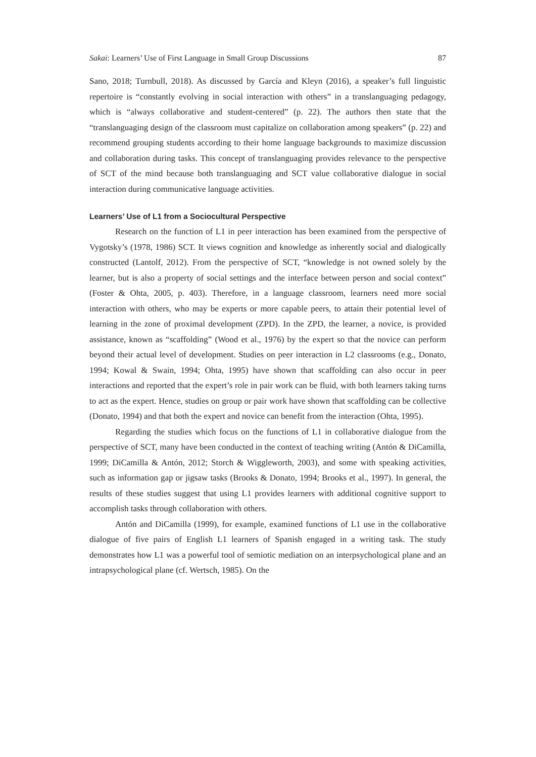Sakai: Learners’ Use of First Language in Small Group Discussions 87
Sano, 2018; Turnbull, 2018). As discussed by García and Kleyn (2016), a speaker’s full linguistic repertoire is “constantly evolving in social interaction with others” in a translanguaging pedagogy, which is “always collaborative and student-centered” (p. 22). The authors then state that the “translanguaging design of the classroom must capitalize on collaboration among speakers” (p. 22) and recommend grouping students according to their home language backgrounds to maximize discussion and collaboration during tasks. This concept of translanguaging provides relevance to the perspective of SCT of the mind because both translanguaging and SCT value collaborative dialogue in social interaction during communicative language activities.
Learners’ Use of L1 from a Sociocultural Perspective
Research on the function of L1 in peer interaction has been examined from the perspective of Vygotsky’s (1978, 1986) SCT. It views cognition and knowledge as inherently social and dialogically constructed (Lantolf, 2012). From the perspective of SCT, “knowledge is not owned solely by the learner, but is also a property of social settings and the interface between person and social context” (Foster & Ohta, 2005, p. 403). Therefore, in a language classroom, learners need more social interaction with others, who may be experts or more capable peers, to attain their potential level of learning in the zone of proximal development (ZPD). In the ZPD, the learner, a novice, is provided assistance, known as “scaffolding” (Wood et al., 1976) by the expert so that the novice can perform beyond their actual level of development. Studies on peer interaction in L2 classrooms (e.g., Donato, 1994; Kowal & Swain, 1994; Ohta, 1995) have shown that scaffolding can also occur in peer interactions and reported that the expert’s role in pair work can be fluid, with both learners taking turns to act as the expert. Hence, studies on group or pair work have shown that scaffolding can be collective (Donato, 1994) and that both the expert and novice can benefit from the interaction (Ohta, 1995).
Regarding the studies which focus on the functions of L1 in collaborative dialogue from the perspective of SCT, many have been conducted in the context of teaching writing (Antón & DiCamilla, 1999; DiCamilla & Antón, 2012; Storch & Wiggleworth, 2003), and some with speaking activities, such as information gap or jigsaw tasks (Brooks & Donato, 1994; Brooks et al., 1997). In general, the results of these studies suggest that using L1 provides learners with additional cognitive support to accomplish tasks through collaboration with others.
Antón and DiCamilla (1999), for example, examined functions of L1 use in the collaborative dialogue of five pairs of English L1 learners of Spanish engaged in a writing task. The study demonstrates how L1 was a powerful tool of semiotic mediation on an interpsychological plane and an intrapsychological plane (cf. Wertsch, 1985). On the